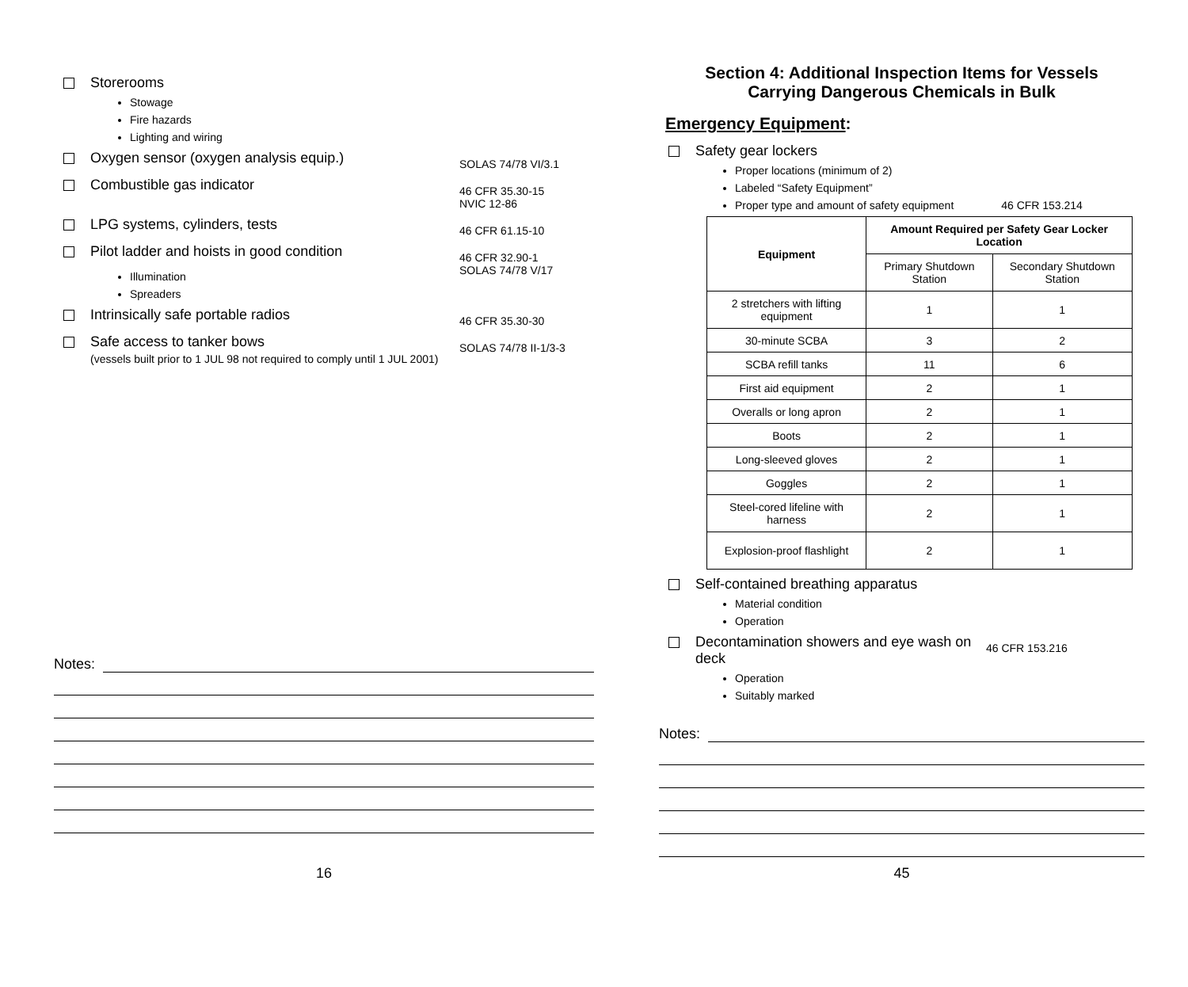Storerooms
Stowage
Fire hazards
Lighting and wiring
Oxygen sensor (oxygen analysis equip.) SOLAS 74/78 VI/3.1
Combustible gas indicator 46 CFR 35.30-15
NVIC 12-86
LPG systems, cylinders, tests 46 CFR 61.15-10
Pilot ladder and hoists in good condition 46 CFR 32.90-1
SOLAS 74/78 V/17
Illumination
Spreaders
Intrinsically safe portable radios 46 CFR 35.30-30
Safe access to tanker bows
(vessels built prior to 1 JUL 98 not required to comply until 1 JUL 2001) SOLAS 74/78 II-1/3-3
Notes:
16
Section 4: Additional Inspection Items for Vessels
Carrying Dangerous Chemicals in Bulk
Emergency Equipment:
Safety gear lockers
Proper locations (minimum of 2)
Labeled “Safety Equipment”
Proper type and amount of safety equipment 46 CFR 153.214
| Equipment | Amount Required per Safety Gear Locker Location | |
| --- | --- | --- |
| | Primary Shutdown Station | Secondary Shutdown Station |
| 2 stretchers with lifting equipment | 1 | 1 |
| 30-minute SCBA | 3 | 2 |
| SCBA refill tanks | 11 | 6 |
| First aid equipment | 2 | 1 |
| Overalls or long apron | 2 | 1 |
| Boots | 2 | 1 |
| Long-sleeved gloves | 2 | 1 |
| Goggles | 2 | 1 |
| Steel-cored lifeline with harness | 2 | 1 |
| Explosion-proof flashlight | 2 | 1 |
Self-contained breathing apparatus
Material condition
Operation
Decontamination showers and eye wash on deck 46 CFR 153.216
Operation
Suitably marked
Notes:
45